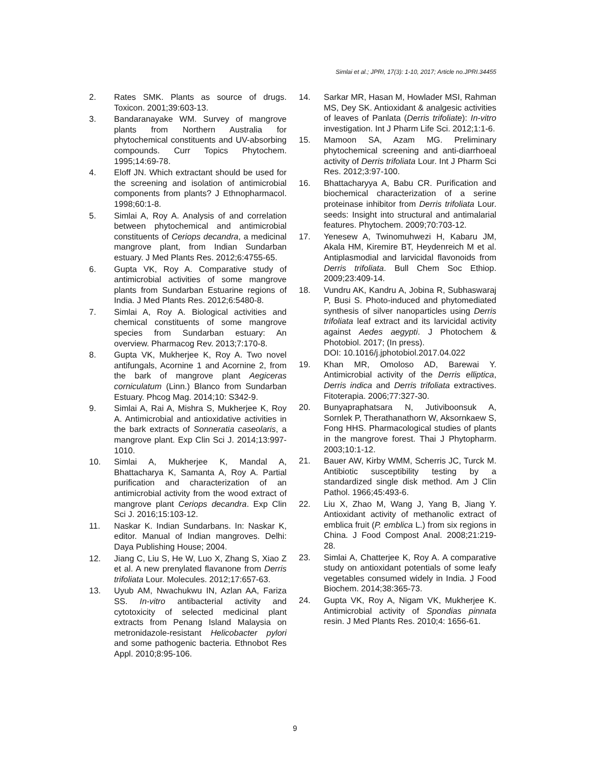Simlai et al.; JPRI, 17(3): 1-10, 2017; Article no.JPRI.34455
2. Rates SMK. Plants as source of drugs. Toxicon. 2001;39:603-13.
3. Bandaranayake WM. Survey of mangrove plants from Northern Australia for phytochemical constituents and UV-absorbing compounds. Curr Topics Phytochem. 1995;14:69-78.
4. Eloff JN. Which extractant should be used for the screening and isolation of antimicrobial components from plants? J Ethnopharmacol. 1998;60:1-8.
5. Simlai A, Roy A. Analysis of and correlation between phytochemical and antimicrobial constituents of Ceriops decandra, a medicinal mangrove plant, from Indian Sundarban estuary. J Med Plants Res. 2012;6:4755-65.
6. Gupta VK, Roy A. Comparative study of antimicrobial activities of some mangrove plants from Sundarban Estuarine regions of India. J Med Plants Res. 2012;6:5480-8.
7. Simlai A, Roy A. Biological activities and chemical constituents of some mangrove species from Sundarban estuary: An overview. Pharmacog Rev. 2013;7:170-8.
8. Gupta VK, Mukherjee K, Roy A. Two novel antifungals, Acornine 1 and Acornine 2, from the bark of mangrove plant Aegiceras corniculatum (Linn.) Blanco from Sundarban Estuary. Phcog Mag. 2014;10: S342-9.
9. Simlai A, Rai A, Mishra S, Mukherjee K, Roy A. Antimicrobial and antioxidative activities in the bark extracts of Sonneratia caseolaris, a mangrove plant. Exp Clin Sci J. 2014;13:997-1010.
10. Simlai A, Mukherjee K, Mandal A, Bhattacharya K, Samanta A, Roy A. Partial purification and characterization of an antimicrobial activity from the wood extract of mangrove plant Ceriops decandra. Exp Clin Sci J. 2016;15:103-12.
11. Naskar K. Indian Sundarbans. In: Naskar K, editor. Manual of Indian mangroves. Delhi: Daya Publishing House; 2004.
12. Jiang C, Liu S, He W, Luo X, Zhang S, Xiao Z et al. A new prenylated flavanone from Derris trifoliata Lour. Molecules. 2012;17:657-63.
13. Uyub AM, Nwachukwu IN, Azlan AA, Fariza SS. In-vitro antibacterial activity and cytotoxicity of selected medicinal plant extracts from Penang Island Malaysia on metronidazole-resistant Helicobacter pylori and some pathogenic bacteria. Ethnobot Res Appl. 2010;8:95-106.
14. Sarkar MR, Hasan M, Howlader MSI, Rahman MS, Dey SK. Antioxidant & analgesic activities of leaves of Panlata (Derris trifoliate): In-vitro investigation. Int J Pharm Life Sci. 2012;1:1-6.
15. Mamoon SA, Azam MG. Preliminary phytochemical screening and anti-diarrhoeal activity of Derris trifoliata Lour. Int J Pharm Sci Res. 2012;3:97-100.
16. Bhattacharyya A, Babu CR. Purification and biochemical characterization of a serine proteinase inhibitor from Derris trifoliata Lour. seeds: Insight into structural and antimalarial features. Phytochem. 2009;70:703-12.
17. Yenesew A, Twinomuhwezi H, Kabaru JM, Akala HM, Kiremire BT, Heydenreich M et al. Antiplasmodial and larvicidal flavonoids from Derris trifoliata. Bull Chem Soc Ethiop. 2009;23:409-14.
18. Vundru AK, Kandru A, Jobina R, Subhaswaraj P, Busi S. Photo-induced and phytomediated synthesis of silver nanoparticles using Derris trifoliata leaf extract and its larvicidal activity against Aedes aegypti. J Photochem & Photobiol. 2017; (In press).
DOI: 10.1016/j.jphotobiol.2017.04.022
19. Khan MR, Omoloso AD, Barewai Y. Antimicrobial activity of the Derris elliptica, Derris indica and Derris trifoliata extractives. Fitoterapia. 2006;77:327-30.
20. Bunyapraphatsara N, Jutiviboonsuk A, Sornlek P, Therathanathorn W, Aksornkaew S, Fong HHS. Pharmacological studies of plants in the mangrove forest. Thai J Phytopharm. 2003;10:1-12.
21. Bauer AW, Kirby WMM, Scherris JC, Turck M. Antibiotic susceptibility testing by a standardized single disk method. Am J Clin Pathol. 1966;45:493-6.
22. Liu X, Zhao M, Wang J, Yang B, Jiang Y. Antioxidant activity of methanolic extract of emblica fruit (P. emblica L.) from six regions in China. J Food Compost Anal. 2008;21:219-28.
23. Simlai A, Chatterjee K, Roy A. A comparative study on antioxidant potentials of some leafy vegetables consumed widely in India. J Food Biochem. 2014;38:365-73.
24. Gupta VK, Roy A, Nigam VK, Mukherjee K. Antimicrobial activity of Spondias pinnata resin. J Med Plants Res. 2010;4: 1656-61.
9